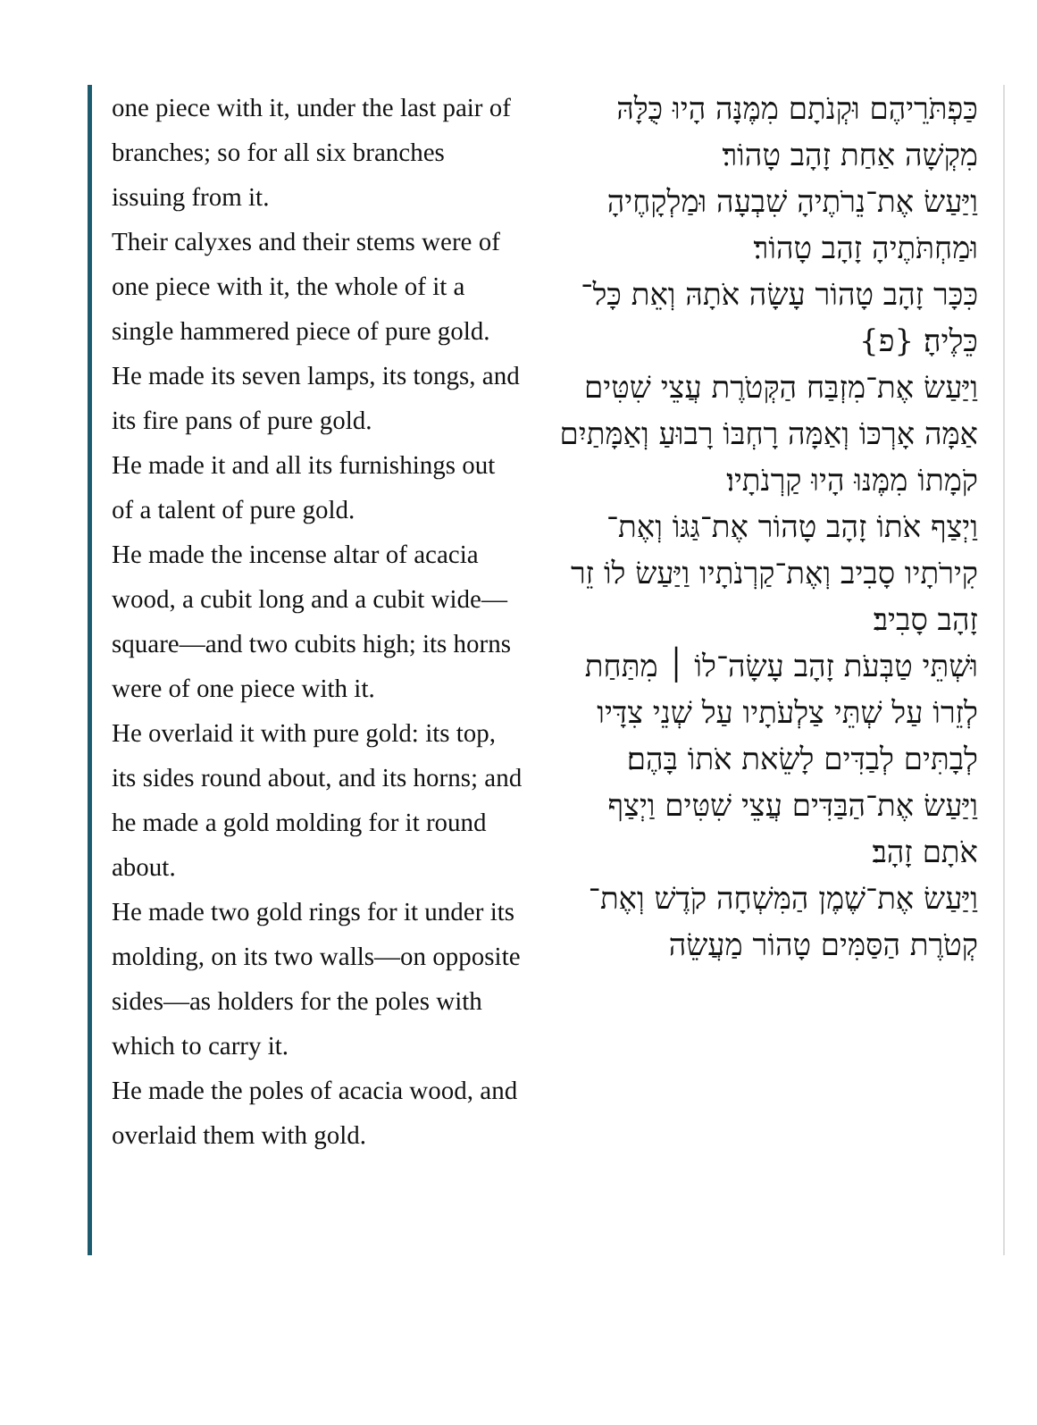one piece with it, under the last pair of branches; so for all six branches issuing from it.
Their calyxes and their stems were of one piece with it, the whole of it a single hammered piece of pure gold.
He made its seven lamps, its tongs, and its fire pans of pure gold.
He made it and all its furnishings out of a talent of pure gold.
He made the incense altar of acacia wood, a cubit long and a cubit wide—square—and two cubits high; its horns were of one piece with it.
He overlaid it with pure gold: its top, its sides round about, and its horns; and he made a gold molding for it round about.
He made two gold rings for it under its molding, on its two walls—on opposite sides—as holders for the poles with which to carry it.
He made the poles of acacia wood, and overlaid them with gold.
כַּפְתֹּרֵיהֶם וּקְנֹתָם מִמֶּנָּה הָיוּ כֻּלָּהּ מִקְשָׁה אַחַת זָהָב טָהוֹר׃
וַיַּעַשׂ אֶת־נֵרֹתֶיהָ שִׁבְעָה וּמַלְקָחֶיהָ וּמַחְתֹּתֶיהָ זָהָב טָהוֹר׃
כִּכָּר זָהָב טָהוֹר עָשָׂה אֹתָהּ וְאֵת כָּל־כֵּלֶיהָ׃ {פ}
וַיַּעַשׂ אֶת־מִזְבַּח הַקְּטֹרֶת עֲצֵי שִׁטִּים אַמָּה אָרְכּוֹ וְאַמָּה רָחְבּוֹ רָבוּעַ וְאַמָּתַיִם קֹמָתוֹ מִמֶּנּוּ הָיוּ קַרְנֹתָיו׃
וַיְצַף אֹתוֹ זָהָב טָהוֹר אֶת־גַּגּוֹ וְאֶת־קִירֹתָיו סָבִיב וְאֶת־קַרְנֹתָיו וַיַּעַשׂ לוֹ זֵר זָהָב סָבִיב׃
וּשְׁתֵּי טַבְּעֹת זָהָב עָשָׂה־לוֹ ׀ מִתַּחַת לְזֵרוֹ עַל שְׁתֵּי צַלְעֹתָיו עַל שְׁנֵי צִדָּיו לְבָתִּים לְבַדִּים לָשֵׂאת אֹתוֹ בָּהֶם׃
וַיַּעַשׂ אֶת־הַבַּדִּים עֲצֵי שִׁטִּים וַיְצַף אֹתָם זָהָב׃
וַיַּעַשׂ אֶת־שֶׁמֶן הַמִּשְׁחָה קֹדֶשׁ וְאֶת־קְטֹרֶת הַסַּמִּים טָהוֹר מַעֲשֵׂה